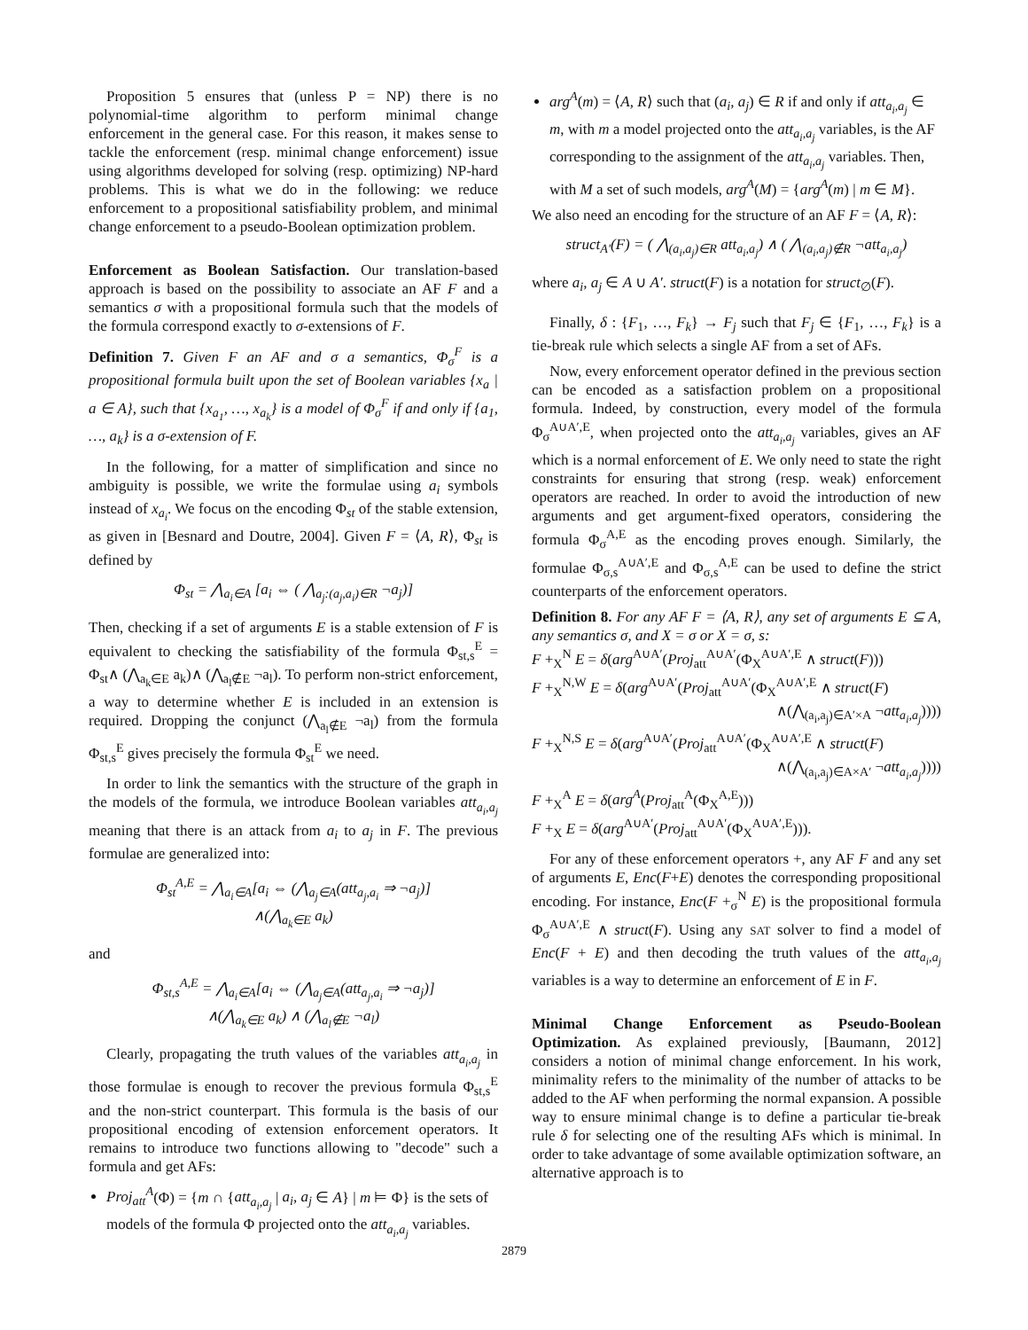Proposition 5 ensures that (unless P = NP) there is no polynomial-time algorithm to perform minimal change enforcement in the general case. For this reason, it makes sense to tackle the enforcement (resp. minimal change enforcement) issue using algorithms developed for solving (resp. optimizing) NP-hard problems. This is what we do in the following: we reduce enforcement to a propositional satisfiability problem, and minimal change enforcement to a pseudo-Boolean optimization problem.
Enforcement as Boolean Satisfaction. Our translation-based approach is based on the possibility to associate an AF F and a semantics σ with a propositional formula such that the models of the formula correspond exactly to σ-extensions of F.
Definition 7. Given F an AF and σ a semantics, Φ<sub>σ</sub><sup>F</sup> is a propositional formula built upon the set of Boolean variables {x<sub>a</sub> | a ∈ A}, such that {x<sub>a<sub>1</sub></sub>, …, x<sub>a<sub>k</sub></sub>} is a model of Φ<sub>σ</sub><sup>F</sup> if and only if {a<sub>1</sub>, …, a<sub>k</sub>} is a σ-extension of F.
In the following, for a matter of simplification and since no ambiguity is possible, we write the formulae using a<sub>i</sub> symbols instead of x<sub>a<sub>i</sub></sub>. We focus on the encoding Φ<sub>st</sub> of the stable extension, as given in [Besnard and Doutre, 2004]. Given F = ⟨A, R⟩, Φ<sub>st</sub> is defined by
Φ<sub>st</sub> = ⋀<sub>a<sub>i</sub>∈A</sub> [a<sub>i</sub> ⇔ ( ⋀<sub>a<sub>j</sub>:(a<sub>j</sub>,a<sub>i</sub>)∈R</sub> ¬a<sub>j</sub>)]
Then, checking if a set of arguments E is a stable extension of F is equivalent to checking the satisfiability of the formula Φ<sub>st,s</sub><sup>E</sup> = Φ<sub>st</sub>∧ (⋀<sub>a<sub>k</sub>∈E</sub> a<sub>k</sub>)∧ (⋀<sub>a<sub>l</sub>∉E</sub> ¬a<sub>l</sub>). To perform non-strict enforcement, a way to determine whether E is included in an extension is required. Dropping the conjunct (⋀<sub>a<sub>l</sub>∉E</sub> ¬a<sub>l</sub>) from the formula Φ<sub>st,s</sub><sup>E</sup> gives precisely the formula Φ<sub>st</sub><sup>E</sup> we need.
In order to link the semantics with the structure of the graph in the models of the formula, we introduce Boolean variables att<sub>a<sub>i</sub>,a<sub>j</sub></sub> meaning that there is an attack from a<sub>i</sub> to a<sub>j</sub> in F. The previous formulae are generalized into:
Φ<sub>st</sub><sup>A,E</sup> = ⋀<sub>a<sub>i</sub>∈A</sub>[a<sub>i</sub> ⇔ (⋀<sub>a<sub>j</sub>∈A</sub>(att<sub>a<sub>j</sub>,a<sub>i</sub></sub> ⇒ ¬a<sub>j</sub>)]
∧(⋀<sub>a<sub>k</sub>∈E</sub> a<sub>k</sub>)
and
Φ<sub>st,s</sub><sup>A,E</sup> = ⋀<sub>a<sub>i</sub>∈A</sub>[a<sub>i</sub> ⇔ (⋀<sub>a<sub>j</sub>∈A</sub>(att<sub>a<sub>j</sub>,a<sub>i</sub></sub> ⇒ ¬a<sub>j</sub>)]
∧(⋀<sub>a<sub>k</sub>∈E</sub> a<sub>k</sub>) ∧ (⋀<sub>a<sub>l</sub>∉E</sub> ¬a<sub>l</sub>)
Clearly, propagating the truth values of the variables att<sub>a<sub>i</sub>,a<sub>j</sub></sub> in those formulae is enough to recover the previous formula Φ<sub>st,s</sub><sup>E</sup> and the non-strict counterpart. This formula is the basis of our propositional encoding of extension enforcement operators. It remains to introduce two functions allowing to "decode" such a formula and get AFs:
Proj<sub>att</sub><sup>A</sup>(Φ) = {m ∩ {att<sub>a<sub>i</sub>,a<sub>j</sub></sub> | a<sub>i</sub>, a<sub>j</sub> ∈ A} | m ⊨ Φ} is the sets of models of the formula Φ projected onto the att<sub>a<sub>i</sub>,a<sub>j</sub></sub> variables.
arg<sup>A</sup>(m) = ⟨A, R⟩ such that (a<sub>i</sub>, a<sub>j</sub>) ∈ R if and only if att<sub>a<sub>i</sub>,a<sub>j</sub></sub> ∈ m, with m a model projected onto the att<sub>a<sub>i</sub>,a<sub>j</sub></sub> variables, is the AF corresponding to the assignment of the att<sub>a<sub>i</sub>,a<sub>j</sub></sub> variables. Then, with M a set of such models, arg<sup>A</sup>(M) = {arg<sup>A</sup>(m) | m ∈ M}.
We also need an encoding for the structure of an AF F = ⟨A, R⟩:
struct<sub>A′</sub>(F) = ( ⋀<sub>(a<sub>i</sub>,a<sub>j</sub>)∈R</sub> att<sub>a<sub>i</sub>,a<sub>j</sub></sub>) ∧ ( ⋀<sub>(a<sub>i</sub>,a<sub>j</sub>)∉R</sub> ¬att<sub>a<sub>i</sub>,a<sub>j</sub></sub>)
where a<sub>i</sub>, a<sub>j</sub> ∈ A ∪ A′. struct(F) is a notation for struct<sub>∅</sub>(F).
Finally, δ : {F<sub>1</sub>, …, F<sub>k</sub>} → F<sub>j</sub> such that F<sub>j</sub> ∈ {F<sub>1</sub>, …, F<sub>k</sub>} is a tie-break rule which selects a single AF from a set of AFs.
Now, every enforcement operator defined in the previous section can be encoded as a satisfaction problem on a propositional formula. Indeed, by construction, every model of the formula Φ<sub>σ</sub><sup>A∪A′,E</sup>, when projected onto the att<sub>a<sub>i</sub>,a<sub>j</sub></sub> variables, gives an AF which is a normal enforcement of E. We only need to state the right constraints for ensuring that strong (resp. weak) enforcement operators are reached. In order to avoid the introduction of new arguments and get argument-fixed operators, considering the formula Φ<sub>σ</sub><sup>A,E</sup> as the encoding proves enough. Similarly, the formulae Φ<sub>σ,s</sub><sup>A∪A′,E</sup> and Φ<sub>σ,s</sub><sup>A,E</sup> can be used to define the strict counterparts of the enforcement operators.
Definition 8. For any AF F = ⟨A, R⟩, any set of arguments E ⊆ A, any semantics σ, and X = σ or X = σ, s:
F +<sub>X</sub><sup>N</sup> E = δ(arg<sup>A∪A′</sup>(Proj<sub>att</sub><sup>A∪A′</sup>(Φ<sub>X</sub><sup>A∪A′,E</sup> ∧ struct(F)))
F +<sub>X</sub><sup>N,W</sup> E = δ(arg<sup>A∪A′</sup>(Proj<sub>att</sub><sup>A∪A′</sup>(Φ<sub>X</sub><sup>A∪A′,E</sup> ∧ struct(F)
∧(⋀<sub>(a<sub>i</sub>,a<sub>j</sub>)∈A′×A</sub> ¬att<sub>a<sub>i</sub>,a<sub>j</sub></sub>))))
F +<sub>X</sub><sup>N,S</sup> E = δ(arg<sup>A∪A′</sup>(Proj<sub>att</sub><sup>A∪A′</sup>(Φ<sub>X</sub><sup>A∪A′,E</sup> ∧ struct(F)
∧(⋀<sub>(a<sub>i</sub>,a<sub>j</sub>)∈A×A′</sub> ¬att<sub>a<sub>i</sub>,a<sub>j</sub></sub>))))
F +<sub>X</sub><sup>A</sup> E = δ(arg<sup>A</sup>(Proj<sub>att</sub><sup>A</sup>(Φ<sub>X</sub><sup>A,E</sup>)))
F +<sub>X</sub> E = δ(arg<sup>A∪A′</sup>(Proj<sub>att</sub><sup>A∪A′</sup>(Φ<sub>X</sub><sup>A∪A′,E</sup>))).
For any of these enforcement operators +, any AF F and any set of arguments E, Enc(F+E) denotes the corresponding propositional encoding. For instance, Enc(F +<sub>σ</sub><sup>N</sup> E) is the propositional formula Φ<sub>σ</sub><sup>A∪A′,E</sup> ∧ struct(F). Using any SAT solver to find a model of Enc(F + E) and then decoding the truth values of the att<sub>a<sub>i</sub>,a<sub>j</sub></sub> variables is a way to determine an enforcement of E in F.
Minimal Change Enforcement as Pseudo-Boolean Optimization. As explained previously, [Baumann, 2012] considers a notion of minimal change enforcement. In his work, minimality refers to the minimality of the number of attacks to be added to the AF when performing the normal expansion. A possible way to ensure minimal change is to define a particular tie-break rule δ for selecting one of the resulting AFs which is minimal. In order to take advantage of some available optimization software, an alternative approach is to
2879